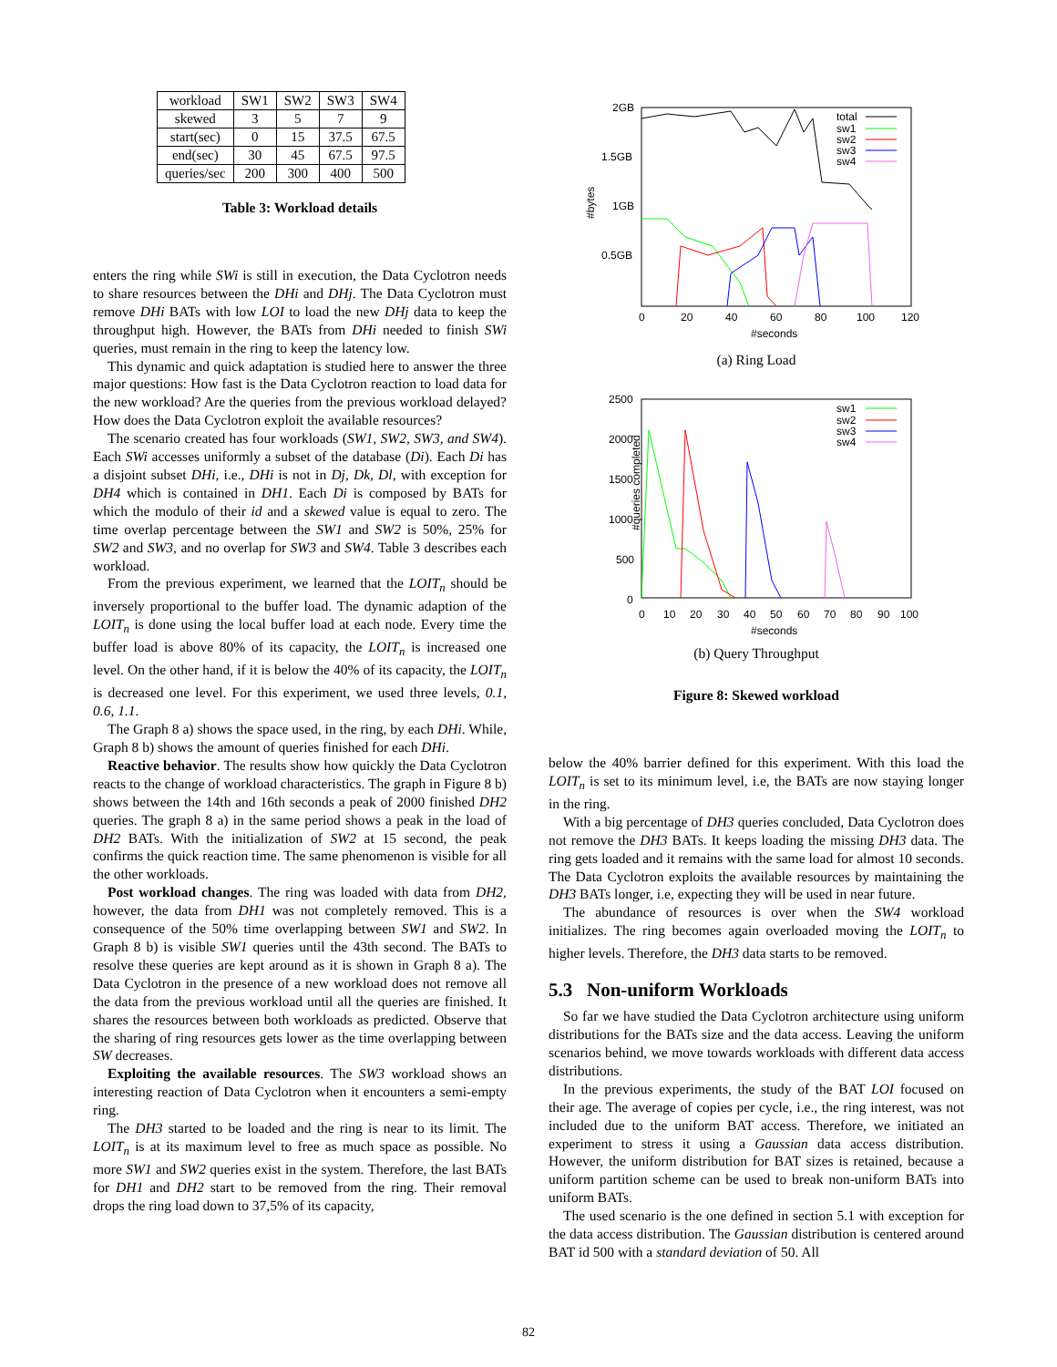| workload | SW1 | SW2 | SW3 | SW4 |
| skewed | 3 | 5 | 7 | 9 |
| start(sec) | 0 | 15 | 37.5 | 67.5 |
| end(sec) | 30 | 45 | 67.5 | 97.5 |
| queries/sec | 200 | 300 | 400 | 500 |
Table 3: Workload details
enters the ring while SWi is still in execution, the Data Cyclotron needs to share resources between the DHi and DHj. The Data Cyclotron must remove DHi BATs with low LOI to load the new DHj data to keep the throughput high. However, the BATs from DHi needed to finish SWi queries, must remain in the ring to keep the latency low.
This dynamic and quick adaptation is studied here to answer the three major questions: How fast is the Data Cyclotron reaction to load data for the new workload? Are the queries from the previous workload delayed? How does the Data Cyclotron exploit the available resources?
The scenario created has four workloads (SW1, SW2, SW3, and SW4). Each SWi accesses uniformly a subset of the database (Di). Each Di has a disjoint subset DHi, i.e., DHi is not in Dj, Dk, Dl, with exception for DH4 which is contained in DH1. Each Di is composed by BATs for which the modulo of their id and a skewed value is equal to zero. The time overlap percentage between the SW1 and SW2 is 50%, 25% for SW2 and SW3, and no overlap for SW3 and SW4. Table 3 describes each workload.
From the previous experiment, we learned that the LOIT<sub>n</sub> should be inversely proportional to the buffer load. The dynamic adaption of the LOIT<sub>n</sub> is done using the local buffer load at each node. Every time the buffer load is above 80% of its capacity, the LOIT<sub>n</sub> is increased one level. On the other hand, if it is below the 40% of its capacity, the LOIT<sub>n</sub> is decreased one level. For this experiment, we used three levels, 0.1, 0.6, 1.1.
The Graph 8 a) shows the space used, in the ring, by each DHi. While, Graph 8 b) shows the amount of queries finished for each DHi.
Reactive behavior. The results show how quickly the Data Cyclotron reacts to the change of workload characteristics. The graph in Figure 8 b) shows between the 14th and 16th seconds a peak of 2000 finished DH2 queries. The graph 8 a) in the same period shows a peak in the load of DH2 BATs. With the initialization of SW2 at 15 second, the peak confirms the quick reaction time. The same phenomenon is visible for all the other workloads.
Post workload changes. The ring was loaded with data from DH2, however, the data from DH1 was not completely removed. This is a consequence of the 50% time overlapping between SW1 and SW2. In Graph 8 b) is visible SW1 queries until the 43th second. The BATs to resolve these queries are kept around as it is shown in Graph 8 a). The Data Cyclotron in the presence of a new workload does not remove all the data from the previous workload until all the queries are finished. It shares the resources between both workloads as predicted. Observe that the sharing of ring resources gets lower as the time overlapping between SW decreases.
Exploiting the available resources. The SW3 workload shows an interesting reaction of Data Cyclotron when it encounters a semi-empty ring.
The DH3 started to be loaded and the ring is near to its limit. The LOIT<sub>n</sub> is at its maximum level to free as much space as possible. No more SW1 and SW2 queries exist in the system. Therefore, the last BATs for DH1 and DH2 start to be removed from the ring. Their removal drops the ring load down to 37,5% of its capacity,
2GB
1.5GB
1GB
0.5GB
#bytes
0
20
40
60
80
100
120
#seconds
total
sw1
sw2
sw3
sw4
(a) Ring Load
2500
2000
1500
1000
500
0
#queries completed
0
10
20
30
40
50
60
70
80
90
100
#seconds
sw1
sw2
sw3
sw4
(b) Query Throughput
Figure 8: Skewed workload
below the 40% barrier defined for this experiment. With this load the LOIT<sub>n</sub> is set to its minimum level, i.e, the BATs are now staying longer in the ring.
With a big percentage of DH3 queries concluded, Data Cyclotron does not remove the DH3 BATs. It keeps loading the missing DH3 data. The ring gets loaded and it remains with the same load for almost 10 seconds. The Data Cyclotron exploits the available resources by maintaining the DH3 BATs longer, i.e, expecting they will be used in near future.
The abundance of resources is over when the SW4 workload initializes. The ring becomes again overloaded moving the LOIT<sub>n</sub> to higher levels. Therefore, the DH3 data starts to be removed.
5.3 Non-uniform Workloads
So far we have studied the Data Cyclotron architecture using uniform distributions for the BATs size and the data access. Leaving the uniform scenarios behind, we move towards workloads with different data access distributions.
In the previous experiments, the study of the BAT LOI focused on their age. The average of copies per cycle, i.e., the ring interest, was not included due to the uniform BAT access. Therefore, we initiated an experiment to stress it using a Gaussian data access distribution. However, the uniform distribution for BAT sizes is retained, because a uniform partition scheme can be used to break non-uniform BATs into uniform BATs.
The used scenario is the one defined in section 5.1 with exception for the data access distribution. The Gaussian distribution is centered around BAT id 500 with a standard deviation of 50. All
82